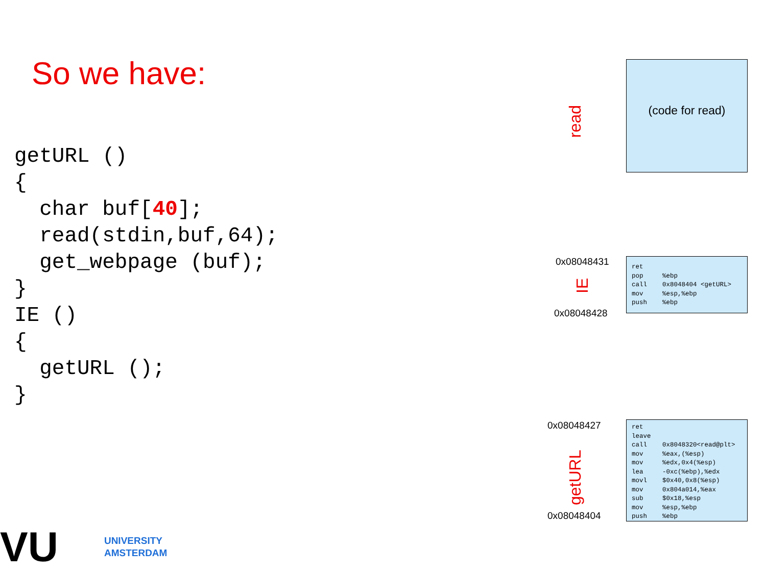So we have:
getURL ()
{
  char buf[40];
  read(stdin,buf,64);
  get_webpage (buf);
}
IE ()
{
  getURL ();
}
read
(code for read)
0x08048431
IE
0x08048428
ret pop %ebp call 0x8048404 <getURL> mov %esp,%ebp push %ebp
0x08048427
getURL
0x08048404
ret leave call 0x8048320<read@plt> mov %eax,(%esp) mov %edx,0x4(%esp) lea -0xc(%ebp),%edx movl $0x40,0x8(%esp) mov 0x804a014,%eax sub $0x18,%esp mov %esp,%ebp push %ebp
VU UNIVERSITY
AMSTERDAM